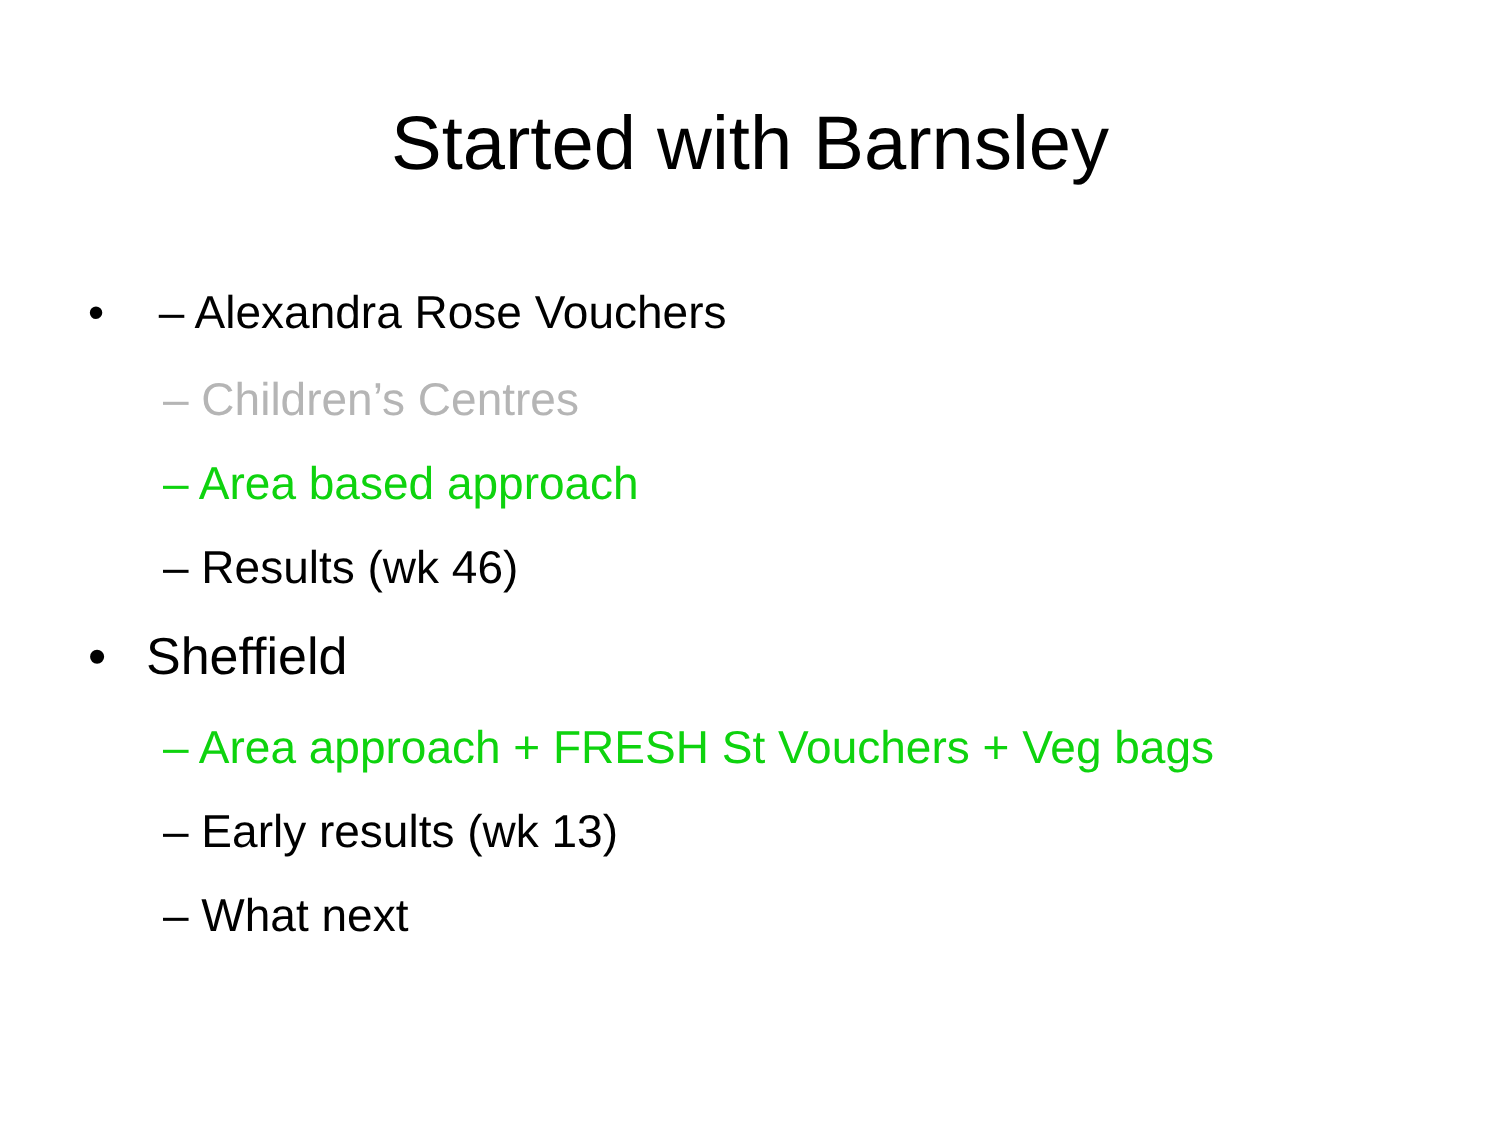Started with Barnsley
• – Alexandra Rose Vouchers
– Children’s Centres
– Area based approach
– Results (wk 46)
• Sheffield
– Area approach + FRESH St Vouchers + Veg bags
– Early results (wk 13)
– What next